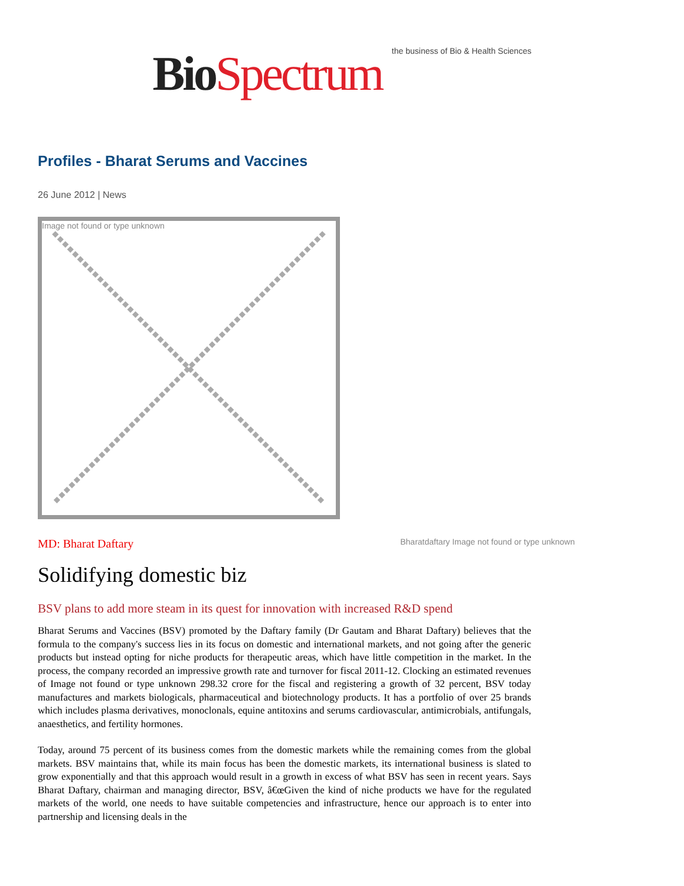Bio Spectrum the business of Bio & Health Sciences
Profiles - Bharat Serums and Vaccines
26 June 2012 | News
Image not found or type unknown
MD: Bharat Daftary Bharatdaftary Image not found or type unknown
Solidifying domestic biz
BSV plans to add more steam in its quest for innovation with increased R&D spend
Bharat Serums and Vaccines (BSV) promoted by the Daftary family (Dr Gautam and Bharat Daftary) believes that the formula to the company's success lies in its focus on domestic and international markets, and not going after the generic products but instead opting for niche products for therapeutic areas, which have little competition in the market. In the process, the company recorded an impressive growth rate and turnover for fiscal 2011-12. Clocking an estimated revenues of Image not found or type unknown 298.32 crore for the fiscal and registering a growth of 32 percent, BSV today manufactures and markets biologicals, pharmaceutical and biotechnology products. It has a portfolio of over 25 brands which includes plasma derivatives, monoclonals, equine antitoxins and serums cardiovascular, antimicrobials, antifungals, anaesthetics, and fertility hormones.
Today, around 75 percent of its business comes from the domestic markets while the remaining comes from the global markets. BSV maintains that, while its main focus has been the domestic markets, its international business is slated to grow exponentially and that this approach would result in a growth in excess of what BSV has seen in recent years. Says Bharat Daftary, chairman and managing director, BSV, â€œGiven the kind of niche products we have for the regulated markets of the world, one needs to have suitable competencies and infrastructure, hence our approach is to enter into partnership and licensing deals in the